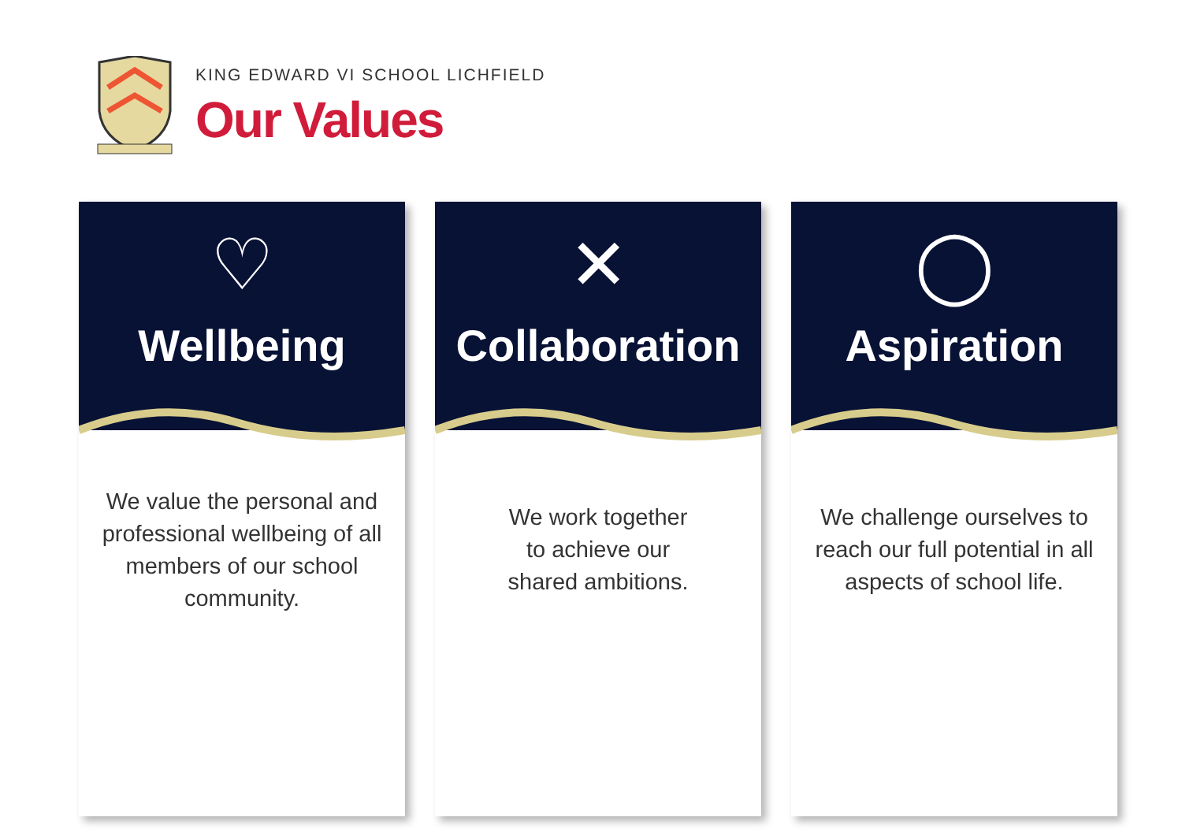KING EDWARD VI SCHOOL LICHFIELD
Our Values
♡
Wellbeing
We value the personal and professional wellbeing of all members of our school community.
✕
Collaboration
We work together
to achieve our
shared ambitions.
◯
Aspiration
We challenge ourselves to reach our full potential in all aspects of school life.